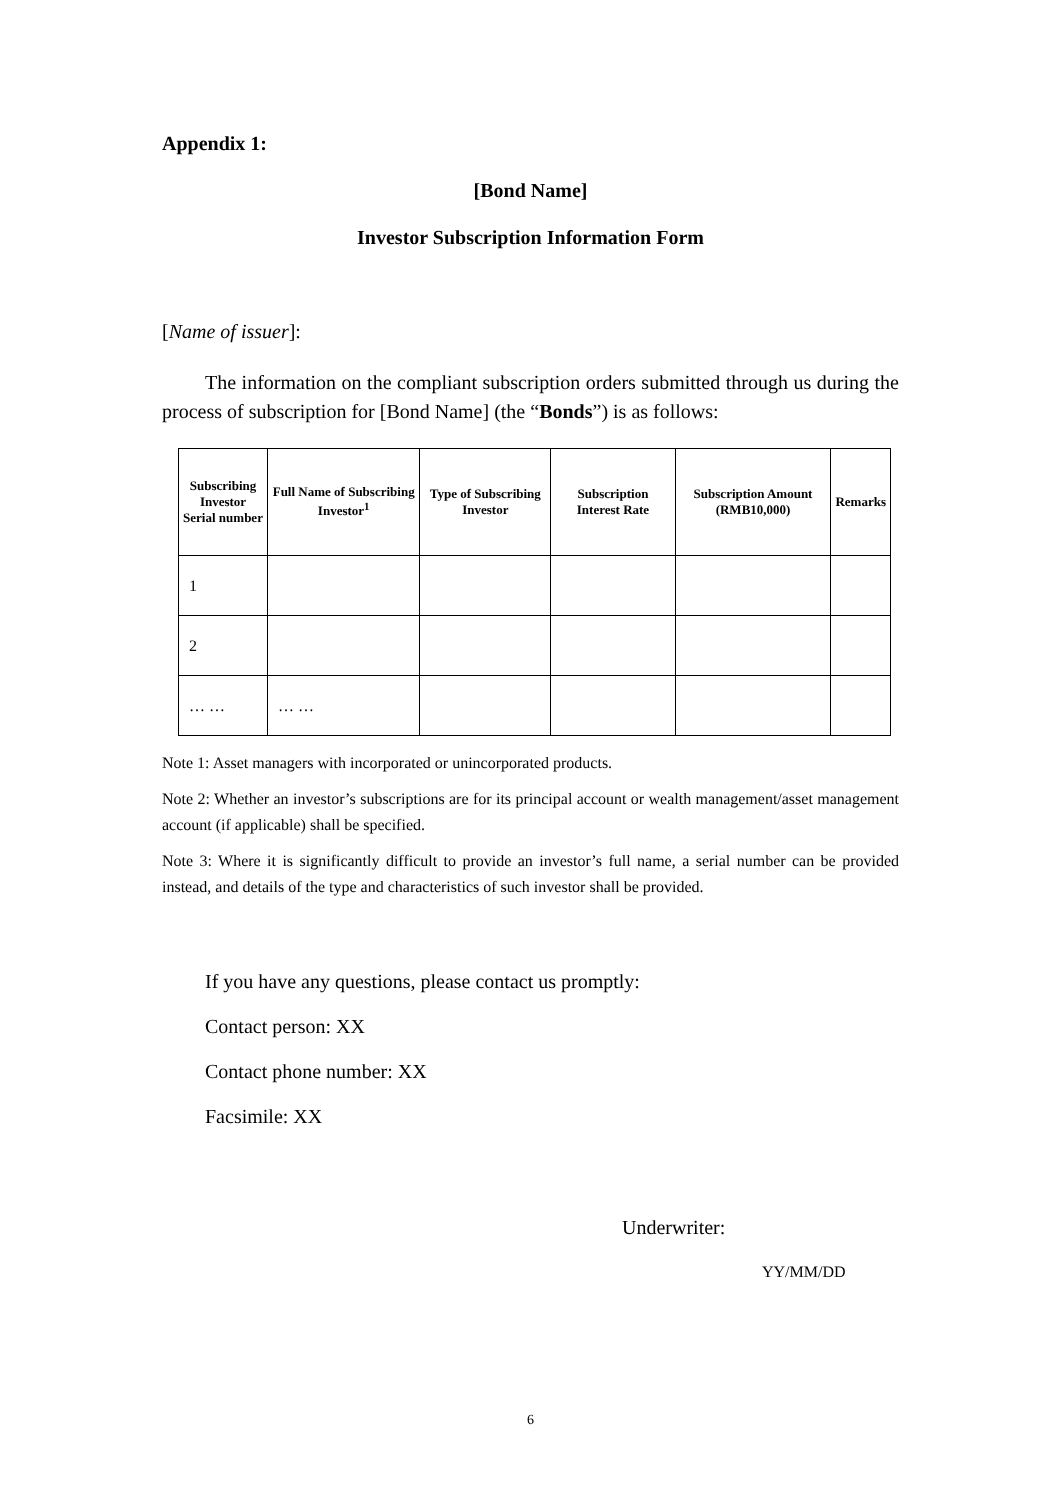Appendix 1:
[Bond Name]
Investor Subscription Information Form
[Name of issuer]:
The information on the compliant subscription orders submitted through us during the process of subscription for [Bond Name] (the “Bonds”) is as follows:
| Subscribing Investor Serial number | Full Name of Subscribing Investor<sup>1</sup> | Type of Subscribing Investor | Subscription Interest Rate | Subscription Amount (RMB10,000) | Remarks |
| --- | --- | --- | --- | --- | --- |
| 1 | | | | | |
| 2 | | | | | |
| … … | … … | | | | |
Note 1: Asset managers with incorporated or unincorporated products.
Note 2: Whether an investor’s subscriptions are for its principal account or wealth management/asset management account (if applicable) shall be specified.
Note 3: Where it is significantly difficult to provide an investor’s full name, a serial number can be provided instead, and details of the type and characteristics of such investor shall be provided.
If you have any questions, please contact us promptly:
Contact person: XX
Contact phone number: XX
Facsimile: XX
Underwriter:
YY/MM/DD
6